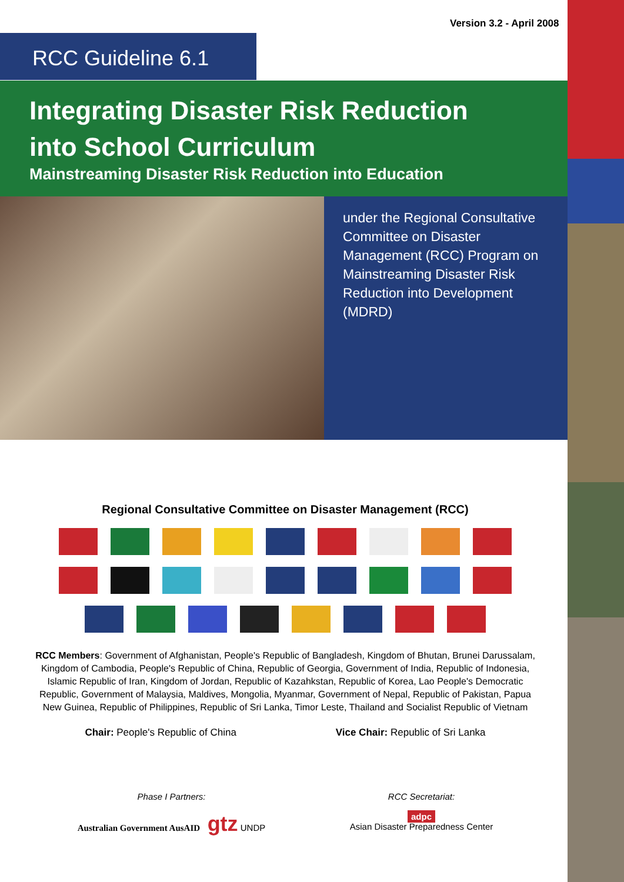Version 3.2 - April 2008
RCC Guideline 6.1
Integrating Disaster Risk Reduction
into School Curriculum
Mainstreaming Disaster Risk Reduction into Education
under the Regional Consultative Committee on Disaster Management (RCC) Program on Mainstreaming Disaster Risk Reduction into Development (MDRD)
Regional Consultative Committee on Disaster Management (RCC)
RCC Members: Government of Afghanistan, People's Republic of Bangladesh, Kingdom of Bhutan, Brunei Darussalam, Kingdom of Cambodia, People's Republic of China, Republic of Georgia, Government of India, Republic of Indonesia, Islamic Republic of Iran, Kingdom of Jordan, Republic of Kazahkstan, Republic of Korea, Lao People's Democratic Republic, Government of Malaysia, Maldives, Mongolia, Myanmar, Government of Nepal, Republic of Pakistan, Papua New Guinea, Republic of Philippines, Republic of Sri Lanka, Timor Leste, Thailand and Socialist Republic of Vietnam
Chair: People's Republic of China
Vice Chair: Republic of Sri Lanka
Phase I Partners:
Australian Government AusAID gtz UNDP
RCC Secretariat:
adpc
Asian Disaster Preparedness Center